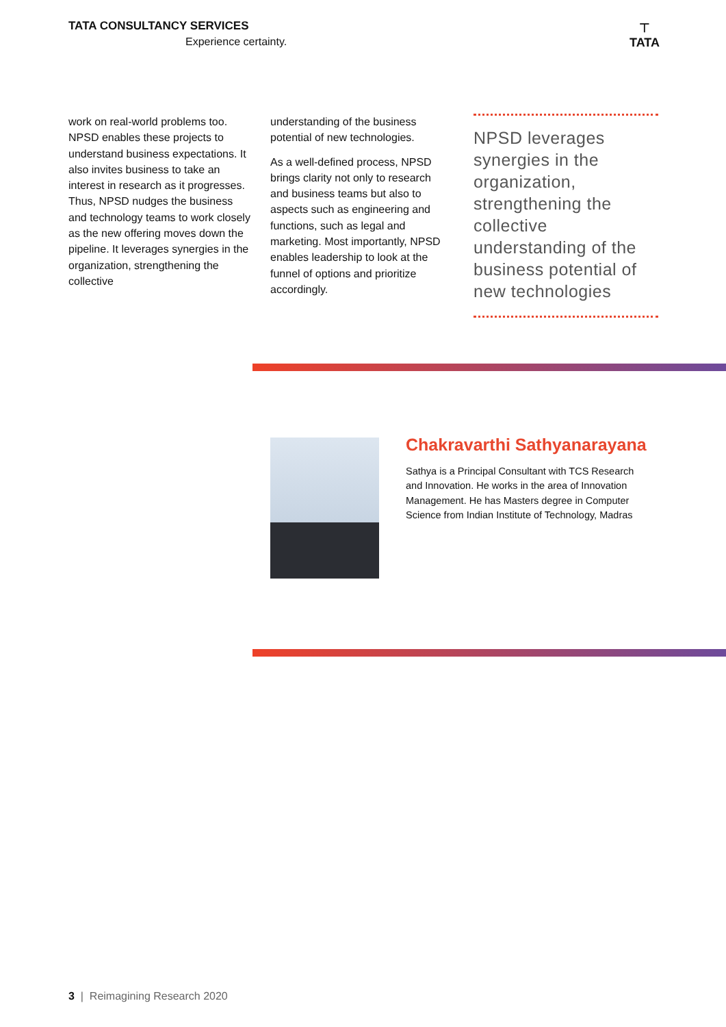TATA CONSULTANCY SERVICES
Experience certainty.
⊤
TATA
work on real-world problems too. NPSD enables these projects to understand business expectations. It also invites business to take an interest in research as it progresses. Thus, NPSD nudges the business and technology teams to work closely as the new offering moves down the pipeline. It leverages synergies in the organization, strengthening the collective
understanding of the business potential of new technologies.
As a well-defined process, NPSD brings clarity not only to research and business teams but also to aspects such as engineering and functions, such as legal and marketing. Most importantly, NPSD enables leadership to look at the funnel of options and prioritize accordingly.
NPSD leverages synergies in the organization, strengthening the collective understanding of the business potential of new technologies
Chakravarthi Sathyanarayana
Sathya is a Principal Consultant with TCS Research and Innovation. He works in the area of Innovation Management. He has Masters degree in Computer Science from Indian Institute of Technology, Madras
3 | Reimagining Research 2020